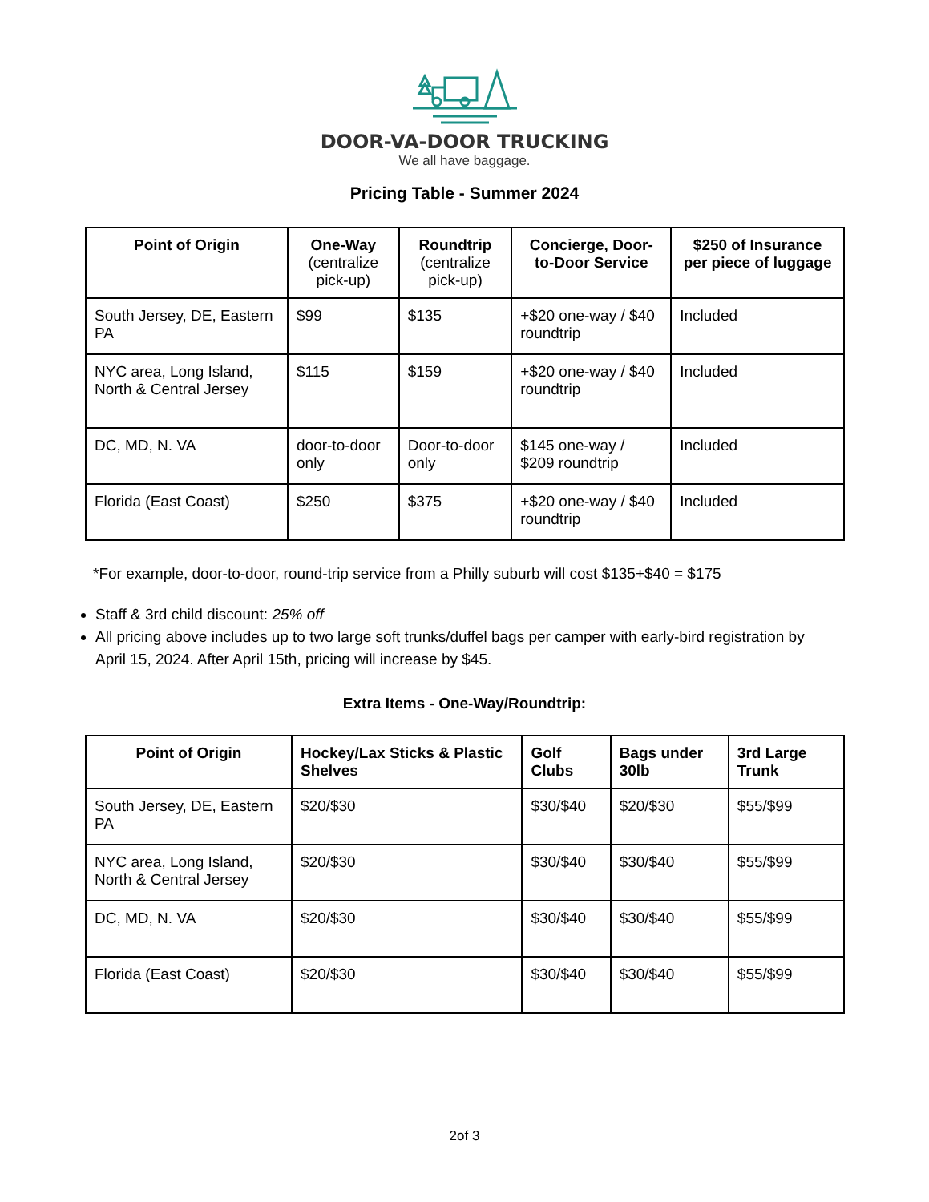DOOR-VA-DOOR TRUCKING
We all have baggage.
Pricing Table - Summer 2024
| Point of Origin | One-Way (centralize pick-up) | Roundtrip (centralize pick-up) | Concierge, Door-to-Door Service | $250 of Insurance per piece of luggage |
| --- | --- | --- | --- | --- |
| South Jersey, DE, Eastern PA | $99 | $135 | +$20 one-way / $40 roundtrip | Included |
| NYC area, Long Island, North & Central Jersey | $115 | $159 | +$20 one-way / $40 roundtrip | Included |
| DC, MD, N. VA | door-to-door only | Door-to-door only | $145 one-way / $209 roundtrip | Included |
| Florida (East Coast) | $250 | $375 | +$20 one-way / $40 roundtrip | Included |
*For example, door-to-door, round-trip service from a Philly suburb will cost $135+$40 = $175
Staff & 3rd child discount: 25% off
All pricing above includes up to two large soft trunks/duffel bags per camper with early-bird registration by April 15, 2024. After April 15th, pricing will increase by $45.
Extra Items - One-Way/Roundtrip:
| Point of Origin | Hockey/Lax Sticks & Plastic Shelves | Golf Clubs | Bags under 30lb | 3rd Large Trunk |
| --- | --- | --- | --- | --- |
| South Jersey, DE, Eastern PA | $20/$30 | $30/$40 | $20/$30 | $55/$99 |
| NYC area, Long Island, North & Central Jersey | $20/$30 | $30/$40 | $30/$40 | $55/$99 |
| DC, MD, N. VA | $20/$30 | $30/$40 | $30/$40 | $55/$99 |
| Florida (East Coast) | $20/$30 | $30/$40 | $30/$40 | $55/$99 |
2of 3